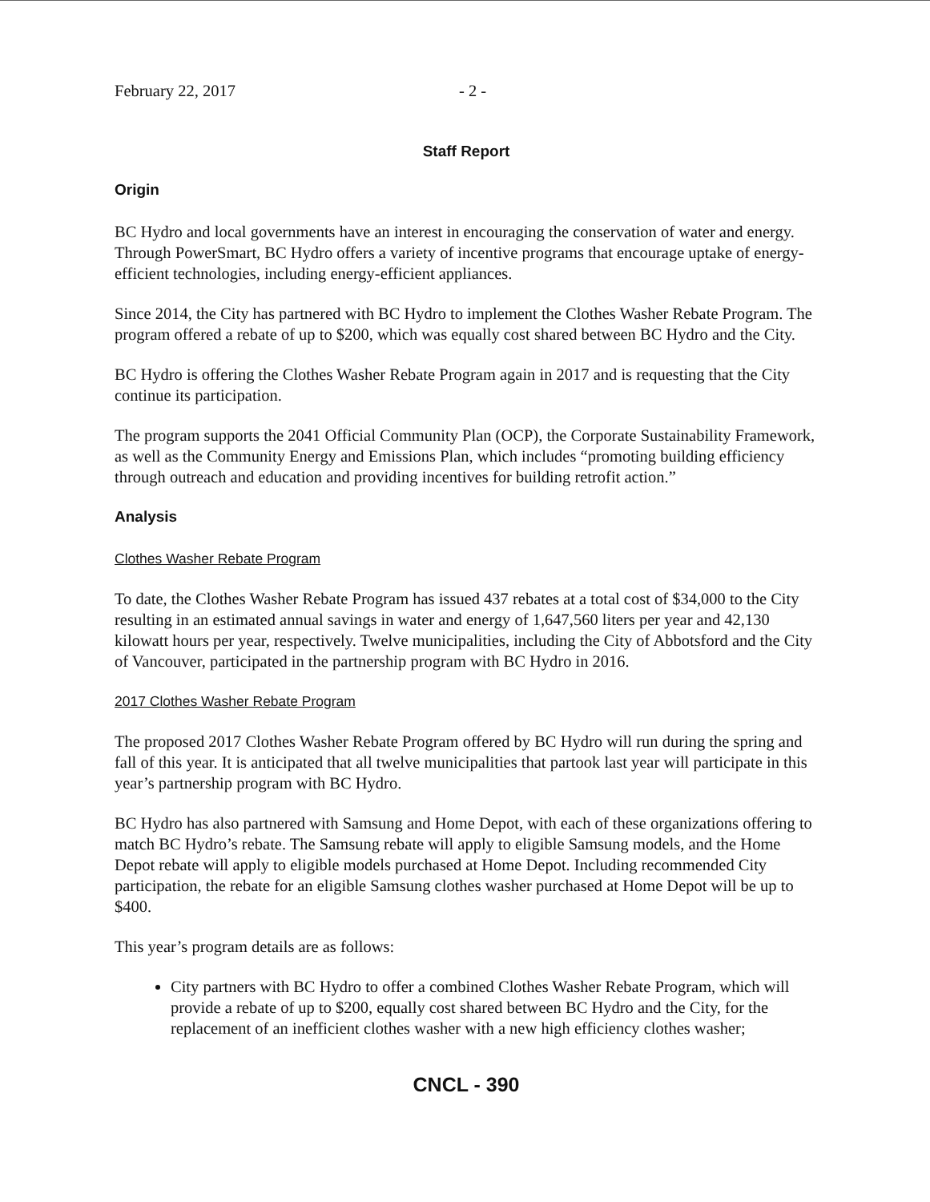February 22, 2017 - 2 -
Staff Report
Origin
BC Hydro and local governments have an interest in encouraging the conservation of water and energy. Through PowerSmart, BC Hydro offers a variety of incentive programs that encourage uptake of energy-efficient technologies, including energy-efficient appliances.
Since 2014, the City has partnered with BC Hydro to implement the Clothes Washer Rebate Program. The program offered a rebate of up to $200, which was equally cost shared between BC Hydro and the City.
BC Hydro is offering the Clothes Washer Rebate Program again in 2017 and is requesting that the City continue its participation.
The program supports the 2041 Official Community Plan (OCP), the Corporate Sustainability Framework, as well as the Community Energy and Emissions Plan, which includes “promoting building efficiency through outreach and education and providing incentives for building retrofit action.”
Analysis
Clothes Washer Rebate Program
To date, the Clothes Washer Rebate Program has issued 437 rebates at a total cost of $34,000 to the City resulting in an estimated annual savings in water and energy of 1,647,560 liters per year and 42,130 kilowatt hours per year, respectively. Twelve municipalities, including the City of Abbotsford and the City of Vancouver, participated in the partnership program with BC Hydro in 2016.
2017 Clothes Washer Rebate Program
The proposed 2017 Clothes Washer Rebate Program offered by BC Hydro will run during the spring and fall of this year. It is anticipated that all twelve municipalities that partook last year will participate in this year’s partnership program with BC Hydro.
BC Hydro has also partnered with Samsung and Home Depot, with each of these organizations offering to match BC Hydro’s rebate. The Samsung rebate will apply to eligible Samsung models, and the Home Depot rebate will apply to eligible models purchased at Home Depot. Including recommended City participation, the rebate for an eligible Samsung clothes washer purchased at Home Depot will be up to $400.
This year’s program details are as follows:
City partners with BC Hydro to offer a combined Clothes Washer Rebate Program, which will provide a rebate of up to $200, equally cost shared between BC Hydro and the City, for the replacement of an inefficient clothes washer with a new high efficiency clothes washer;
CNCL - 390